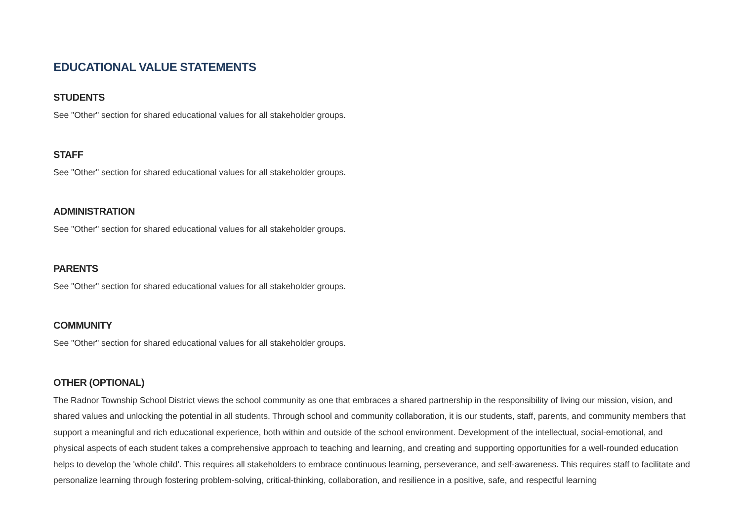EDUCATIONAL VALUE STATEMENTS
STUDENTS
See "Other" section for shared educational values for all stakeholder groups.
STAFF
See "Other" section for shared educational values for all stakeholder groups.
ADMINISTRATION
See "Other" section for shared educational values for all stakeholder groups.
PARENTS
See "Other" section for shared educational values for all stakeholder groups.
COMMUNITY
See "Other" section for shared educational values for all stakeholder groups.
OTHER (OPTIONAL)
The Radnor Township School District views the school community as one that embraces a shared partnership in the responsibility of living our mission, vision, and shared values and unlocking the potential in all students. Through school and community collaboration, it is our students, staff, parents, and community members that support a meaningful and rich educational experience, both within and outside of the school environment. Development of the intellectual, social-emotional, and physical aspects of each student takes a comprehensive approach to teaching and learning, and creating and supporting opportunities for a well-rounded education helps to develop the 'whole child'. This requires all stakeholders to embrace continuous learning, perseverance, and self-awareness. This requires staff to facilitate and personalize learning through fostering problem-solving, critical-thinking, collaboration, and resilience in a positive, safe, and respectful learning